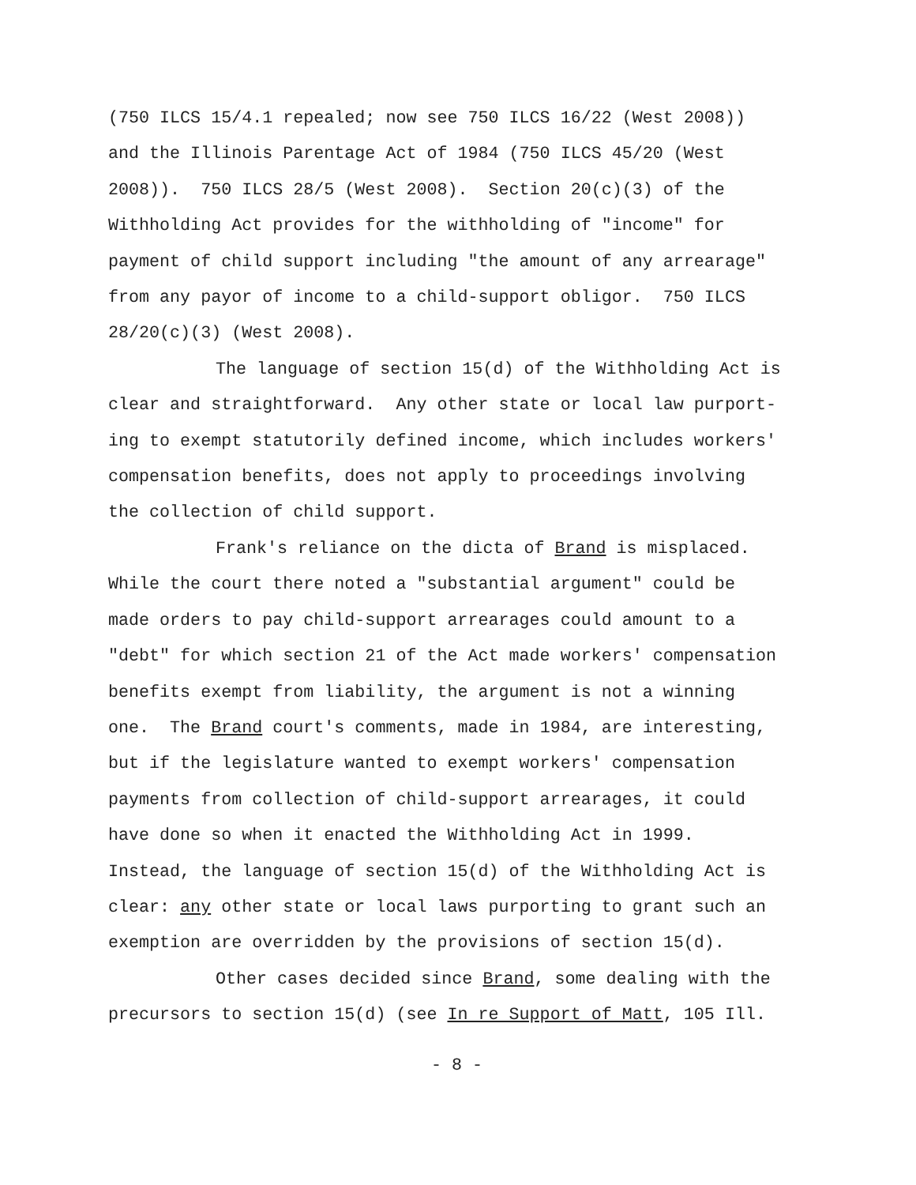(750 ILCS 15/4.1 repealed; now see 750 ILCS 16/22 (West 2008))
and the Illinois Parentage Act of 1984 (750 ILCS 45/20 (West
2008)). 750 ILCS 28/5 (West 2008). Section 20(c)(3) of the
Withholding Act provides for the withholding of "income" for
payment of child support including "the amount of any arrearage"
from any payor of income to a child-support obligor. 750 ILCS
28/20(c)(3) (West 2008).
The language of section 15(d) of the Withholding Act is
clear and straightforward. Any other state or local law purport-
ing to exempt statutorily defined income, which includes workers'
compensation benefits, does not apply to proceedings involving
the collection of child support.
Frank's reliance on the dicta of Brand is misplaced.
While the court there noted a "substantial argument" could be
made orders to pay child-support arrearages could amount to a
"debt" for which section 21 of the Act made workers' compensation
benefits exempt from liability, the argument is not a winning
one. The Brand court's comments, made in 1984, are interesting,
but if the legislature wanted to exempt workers' compensation
payments from collection of child-support arrearages, it could
have done so when it enacted the Withholding Act in 1999.
Instead, the language of section 15(d) of the Withholding Act is
clear: any other state or local laws purporting to grant such an
exemption are overridden by the provisions of section 15(d).
Other cases decided since Brand, some dealing with the
precursors to section 15(d) (see In re Support of Matt, 105 Ill.
- 8 -